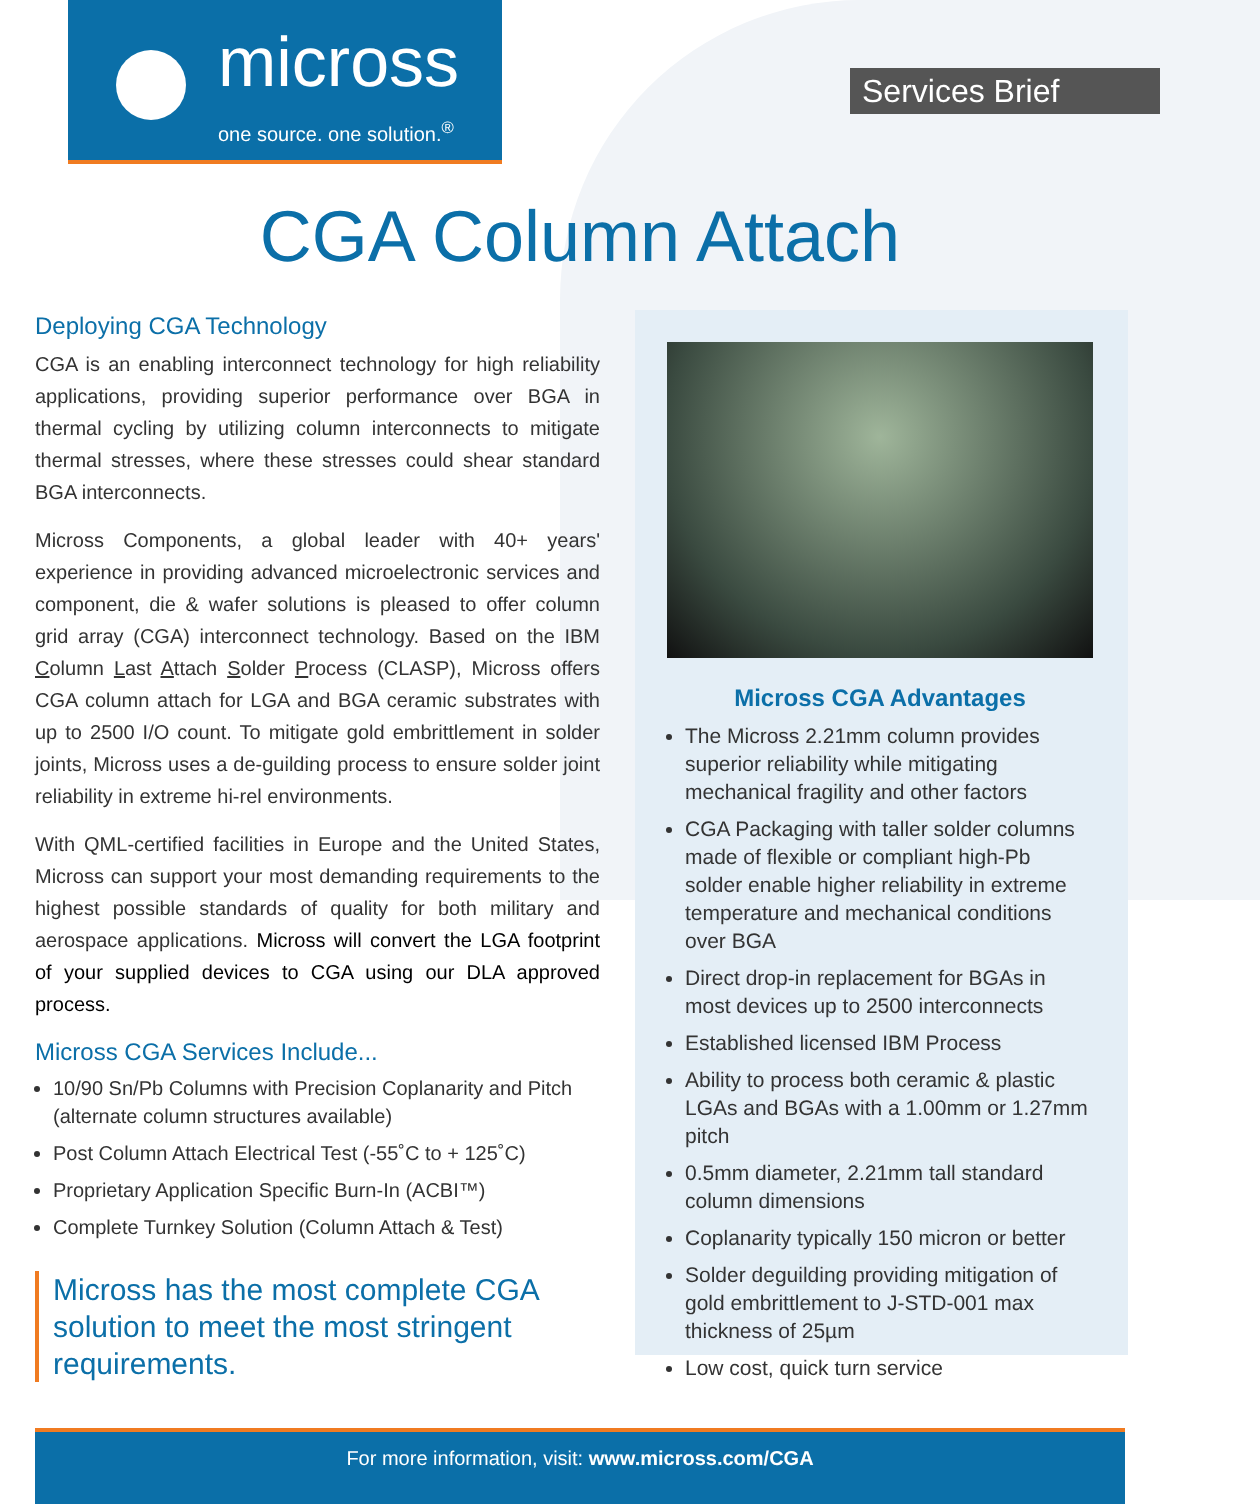micross
one source. one solution.<sup>®</sup>
Services Brief
CGA Column Attach
Deploying CGA Technology
CGA is an enabling interconnect technology for high reliability applications, providing superior performance over BGA in thermal cycling by utilizing column interconnects to mitigate thermal stresses, where these stresses could shear standard BGA interconnects.
Micross Components, a global leader with 40+ years' experience in providing advanced microelectronic services and component, die & wafer solutions is pleased to offer column grid array (CGA) interconnect technology. Based on the IBM Column Last Attach Solder Process (CLASP), Micross offers CGA column attach for LGA and BGA ceramic substrates with up to 2500 I/O count. To mitigate gold embrittlement in solder joints, Micross uses a de-guilding process to ensure solder joint reliability in extreme hi-rel environments.
With QML-certified facilities in Europe and the United States, Micross can support your most demanding requirements to the highest possible standards of quality for both military and aerospace applications. Micross will convert the LGA footprint of your supplied devices to CGA using our DLA approved process.
Micross CGA Services Include...
10/90 Sn/Pb Columns with Precision Coplanarity and Pitch (alternate column structures available)
Post Column Attach Electrical Test (-55˚C to + 125˚C)
Proprietary Application Specific Burn-In (ACBI™)
Complete Turnkey Solution (Column Attach & Test)
Micross has the most complete CGA solution to meet the most stringent requirements.
Micross CGA Advantages
The Micross 2.21mm column provides superior reliability while mitigating mechanical fragility and other factors
CGA Packaging with taller solder columns made of flexible or compliant high-Pb solder enable higher reliability in extreme temperature and mechanical conditions over BGA
Direct drop-in replacement for BGAs in most devices up to 2500 interconnects
Established licensed IBM Process
Ability to process both ceramic & plastic LGAs and BGAs with a 1.00mm or 1.27mm pitch
0.5mm diameter, 2.21mm tall standard column dimensions
Coplanarity typically 150 micron or better
Solder deguilding providing mitigation of gold embrittlement to J-STD-001 max thickness of 25µm
Low cost, quick turn service
For more information, visit: www.micross.com/CGA